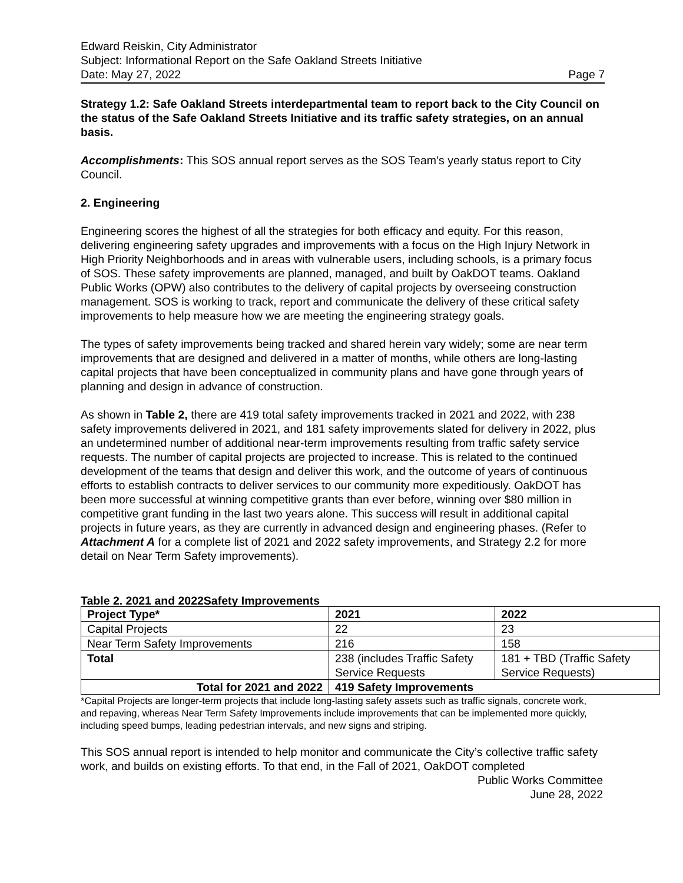Edward Reiskin, City Administrator
Subject: Informational Report on the Safe Oakland Streets Initiative
Date: May 27, 2022 Page 7
Strategy 1.2: Safe Oakland Streets interdepartmental team to report back to the City Council on the status of the Safe Oakland Streets Initiative and its traffic safety strategies, on an annual basis.
Accomplishments: This SOS annual report serves as the SOS Team’s yearly status report to City Council.
2. Engineering
Engineering scores the highest of all the strategies for both efficacy and equity. For this reason, delivering engineering safety upgrades and improvements with a focus on the High Injury Network in High Priority Neighborhoods and in areas with vulnerable users, including schools, is a primary focus of SOS. These safety improvements are planned, managed, and built by OakDOT teams. Oakland Public Works (OPW) also contributes to the delivery of capital projects by overseeing construction management. SOS is working to track, report and communicate the delivery of these critical safety improvements to help measure how we are meeting the engineering strategy goals.
The types of safety improvements being tracked and shared herein vary widely; some are near term improvements that are designed and delivered in a matter of months, while others are long-lasting capital projects that have been conceptualized in community plans and have gone through years of planning and design in advance of construction.
As shown in Table 2, there are 419 total safety improvements tracked in 2021 and 2022, with 238 safety improvements delivered in 2021, and 181 safety improvements slated for delivery in 2022, plus an undetermined number of additional near-term improvements resulting from traffic safety service requests. The number of capital projects are projected to increase. This is related to the continued development of the teams that design and deliver this work, and the outcome of years of continuous efforts to establish contracts to deliver services to our community more expeditiously. OakDOT has been more successful at winning competitive grants than ever before, winning over $80 million in competitive grant funding in the last two years alone. This success will result in additional capital projects in future years, as they are currently in advanced design and engineering phases. (Refer to Attachment A for a complete list of 2021 and 2022 safety improvements, and Strategy 2.2 for more detail on Near Term Safety improvements).
Table 2. 2021 and 2022Safety Improvements
| Project Type* | 2021 | 2022 |
| --- | --- | --- |
| Capital Projects | 22 | 23 |
| Near Term Safety Improvements | 216 | 158 |
| Total | 238 (includes Traffic Safety Service Requests | 181 + TBD (Traffic Safety Service Requests) |
| Total for 2021 and 2022 | 419 Safety Improvements | |
*Capital Projects are longer-term projects that include long-lasting safety assets such as traffic signals, concrete work, and repaving, whereas Near Term Safety Improvements include improvements that can be implemented more quickly, including speed bumps, leading pedestrian intervals, and new signs and striping.
This SOS annual report is intended to help monitor and communicate the City’s collective traffic safety work, and builds on existing efforts. To that end, in the Fall of 2021, OakDOT completed
Public Works Committee
June 28, 2022